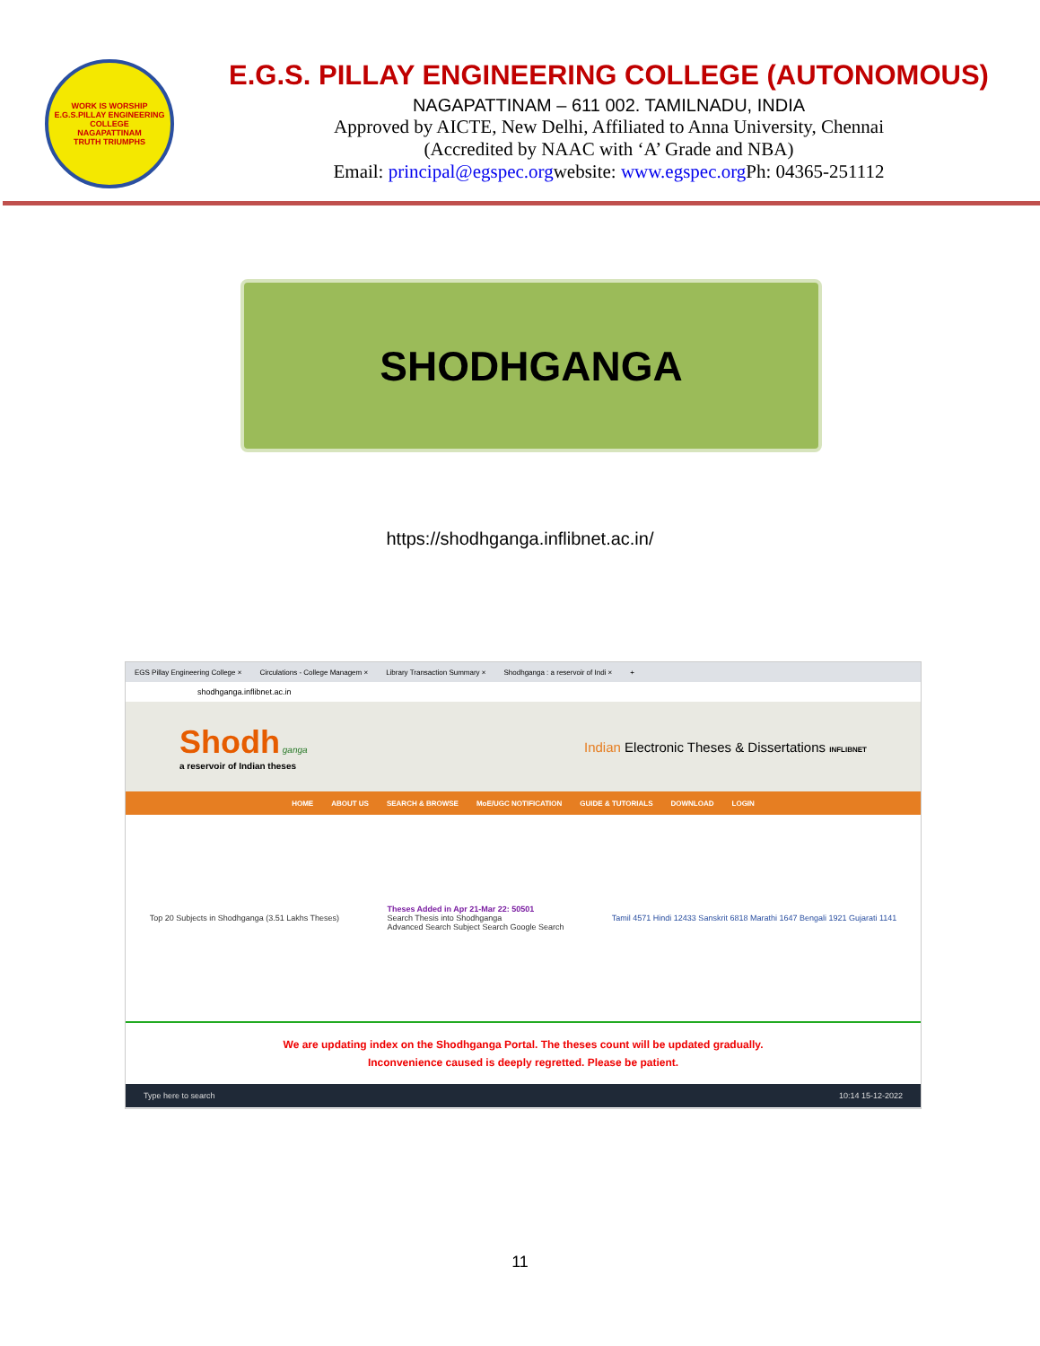WORK IS WORSHIP
E.G.S.PILLAY ENGINEERING COLLEGE
NAGAPATTINAM
TRUTH TRIUMPHS
E.G.S. PILLAY ENGINEERING COLLEGE (AUTONOMOUS)
NAGAPATTINAM – 611 002. TAMILNADU, INDIA
Approved by AICTE, New Delhi, Affiliated to Anna University, Chennai
(Accredited by NAAC with ‘A’ Grade and NBA)
Email: principal@egspec.orgwebsite: www.egspec.org Ph: 04365-251112
SHODHGANGA
https://shodhganga.inflibnet.ac.in/
EGS Pillay Engineering College × Circulations - College Managem × Library Transaction Summary × Shodhganga : a reservoir of Indi × +
shodhganga.inflibnet.ac.in
Shodh ganga
a reservoir of Indian theses
Indian Electronic Theses & Dissertations INFLIBNET
HOME ABOUT US SEARCH & BROWSE MoE/UGC NOTIFICATION GUIDE & TUTORIALS DOWNLOAD LOGIN
Top 20 Subjects in Shodhganga (3.51 Lakhs Theses)
Theses Added in Apr 21-Mar 22: 50501
Search Thesis into Shodhganga
Advanced Search Subject Search Google Search
Tamil 4571 Hindi 12433 Sanskrit 6818 Marathi 1647 Bengali 1921 Gujarati 1141
We are updating index on the Shodhganga Portal. The theses count will be updated gradually.
Inconvenience caused is deeply regretted. Please be patient.
Type here to search 10:14 15-12-2022
11